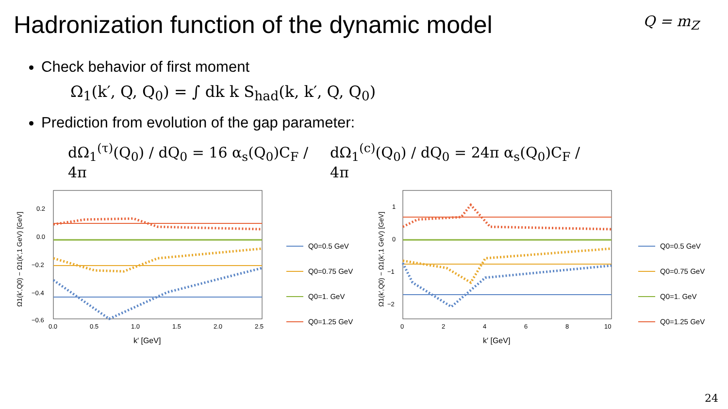Hadronization function of the dynamic model
Q = m<sub>Z</sub>
Check behavior of first moment
Ω<sub>1</sub>(k′, Q, Q<sub>0</sub>) = ∫ dk k S<sub>had</sub>(k, k′, Q, Q<sub>0</sub>)
Prediction from evolution of the gap parameter:
dΩ<sub>1</sub><sup>(τ)</sup>(Q<sub>0</sub>) / dQ<sub>0</sub> = 16 α<sub>s</sub>(Q<sub>0</sub>)C<sub>F</sub> / 4π
dΩ<sub>1</sub><sup>(c)</sup>(Q<sub>0</sub>) / dQ<sub>0</sub> = 24π α<sub>s</sub>(Q<sub>0</sub>)C<sub>F</sub> / 4π
Ω1(k′,Q0) − Ω1(k′,1 GeV) [GeV]
0.2
0.0
−0.2
−0.4
−0.6
0.0
0.5
1.0
1.5
2.0
2.5
k′ [GeV]
Q0=0.5 GeV
Q0=0.75 GeV
Q0=1. GeV
Q0=1.25 GeV
Ω1(k′,Q0) − Ω1(k′,1 GeV) [GeV]
1
0
−1
−2
0
2
4
6
8
10
k′ [GeV]
Q0=0.5 GeV
Q0=0.75 GeV
Q0=1. GeV
Q0=1.25 GeV
24